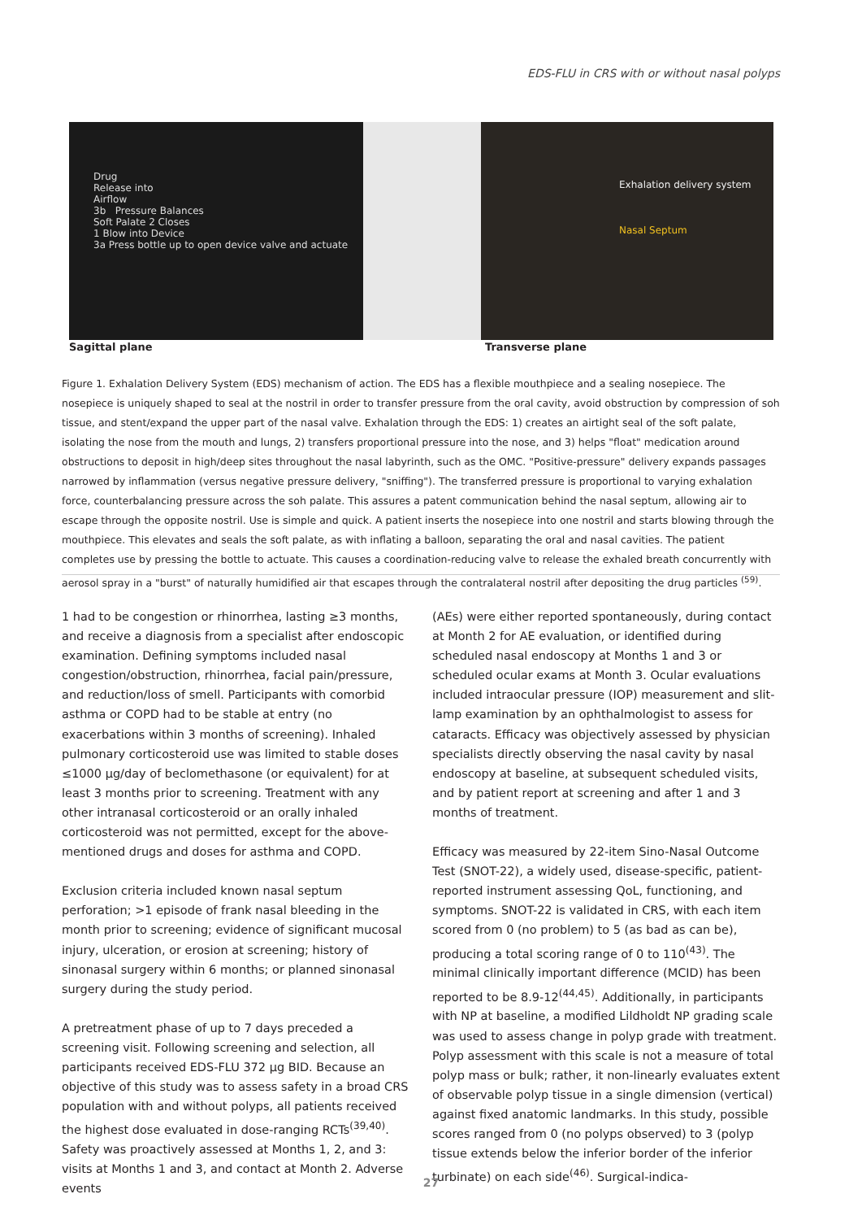EDS-FLU in CRS with or without nasal polyps
Drug
Release into
Airflow
3b Pressure Balances
Soft Palate 2 Closes
1 Blow into Device
3a Press bottle up to open device valve and actuate
Exhalation delivery system
Nasal Septum
Sagittal plane Transverse plane
Figure 1. Exhalation Delivery System (EDS) mechanism of action. The EDS has a flexible mouthpiece and a sealing nosepiece. The nosepiece is uniquely shaped to seal at the nostril in order to transfer pressure from the oral cavity, avoid obstruction by compression of soh tissue, and stent/expand the upper part of the nasal valve. Exhalation through the EDS: 1) creates an airtight seal of the soft palate, isolating the nose from the mouth and lungs, 2) transfers proportional pressure into the nose, and 3) helps "float" medication around obstructions to deposit in high/deep sites throughout the nasal labyrinth, such as the OMC. "Positive-pressure" delivery expands passages narrowed by inflammation (versus negative pressure delivery, "sniffing"). The transferred pressure is proportional to varying exhalation force, counterbalancing pressure across the soh palate. This assures a patent communication behind the nasal septum, allowing air to escape through the opposite nostril. Use is simple and quick. A patient inserts the nosepiece into one nostril and starts blowing through the mouthpiece. This elevates and seals the soft palate, as with inflating a balloon, separating the oral and nasal cavities. The patient completes use by pressing the bottle to actuate. This causes a coordination-reducing valve to release the exhaled breath concurrently with aerosol spray in a "burst" of naturally humidified air that escapes through the contralateral nostril after depositing the drug particles <sup>(59)</sup>.
1 had to be congestion or rhinorrhea, lasting ≥3 months, and receive a diagnosis from a specialist after endoscopic examination. Defining symptoms included nasal congestion/obstruction, rhinorrhea, facial pain/pressure, and reduction/loss of smell. Participants with comorbid asthma or COPD had to be stable at entry (no exacerbations within 3 months of screening). Inhaled pulmonary corticosteroid use was limited to stable doses ≤1000 µg/day of beclomethasone (or equivalent) for at least 3 months prior to screening. Treatment with any other intranasal corticosteroid or an orally inhaled corticosteroid was not permitted, except for the above-mentioned drugs and doses for asthma and COPD.
Exclusion criteria included known nasal septum perforation; >1 episode of frank nasal bleeding in the month prior to screening; evidence of significant mucosal injury, ulceration, or erosion at screening; history of sinonasal surgery within 6 months; or planned sinonasal surgery during the study period.
A pretreatment phase of up to 7 days preceded a screening visit. Following screening and selection, all participants received EDS-FLU 372 µg BID. Because an objective of this study was to assess safety in a broad CRS population with and without polyps, all patients received the highest dose evaluated in dose-ranging RCTs<sup>(39,40)</sup>. Safety was proactively assessed at Months 1, 2, and 3: visits at Months 1 and 3, and contact at Month 2. Adverse events
(AEs) were either reported spontaneously, during contact at Month 2 for AE evaluation, or identified during scheduled nasal endoscopy at Months 1 and 3 or scheduled ocular exams at Month 3. Ocular evaluations included intraocular pressure (IOP) measurement and slit-lamp examination by an ophthalmologist to assess for cataracts. Efficacy was objectively assessed by physician specialists directly observing the nasal cavity by nasal endoscopy at baseline, at subsequent scheduled visits, and by patient report at screening and after 1 and 3 months of treatment.
Efficacy was measured by 22-item Sino-Nasal Outcome Test (SNOT-22), a widely used, disease-specific, patient-reported instrument assessing QoL, functioning, and symptoms. SNOT-22 is validated in CRS, with each item scored from 0 (no problem) to 5 (as bad as can be), producing a total scoring range of 0 to 110<sup>(43)</sup>. The minimal clinically important difference (MCID) has been reported to be 8.9-12<sup>(44,45)</sup>. Additionally, in participants with NP at baseline, a modified Lildholdt NP grading scale was used to assess change in polyp grade with treatment. Polyp assessment with this scale is not a measure of total polyp mass or bulk; rather, it non-linearly evaluates extent of observable polyp tissue in a single dimension (vertical) against fixed anatomic landmarks. In this study, possible scores ranged from 0 (no polyps observed) to 3 (polyp tissue extends below the inferior border of the inferior turbinate) on each side<sup>(46)</sup>. Surgical-indica-
27